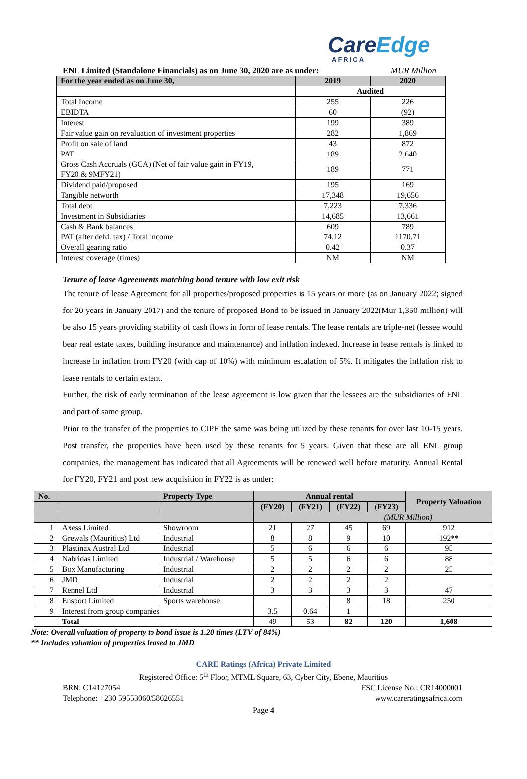CareEdge
AFRICA
ENL Limited (Standalone Financials) as on June 30, 2020 are as under: MUR Million
| For the year ended as on June 30, | 2019 | 2020 |
| --- | --- | --- |
| | Audited | |
| Total Income | 255 | 226 |
| EBIDTA | 60 | (92) |
| Interest | 199 | 389 |
| Fair value gain on revaluation of investment properties | 282 | 1,869 |
| Profit on sale of land | 43 | 872 |
| PAT | 189 | 2,640 |
| Gross Cash Accruals (GCA) (Net of fair value gain in FY19, FY20 & 9MFY21) | 189 | 771 |
| Dividend paid/proposed | 195 | 169 |
| Tangible networth | 17,348 | 19,656 |
| Total debt | 7,223 | 7,336 |
| Investment in Subsidiaries | 14,685 | 13,661 |
| Cash & Bank balances | 609 | 789 |
| PAT (after defd. tax) / Total income | 74.12 | 1170.71 |
| Overall gearing ratio | 0.42 | 0.37 |
| Interest coverage (times) | NM | NM |
Tenure of lease Agreements matching bond tenure with low exit risk
The tenure of lease Agreement for all properties/proposed properties is 15 years or more (as on January 2022; signed for 20 years in January 2017) and the tenure of proposed Bond to be issued in January 2022(Mur 1,350 million) will be also 15 years providing stability of cash flows in form of lease rentals. The lease rentals are triple-net (lessee would bear real estate taxes, building insurance and maintenance) and inflation indexed. Increase in lease rentals is linked to increase in inflation from FY20 (with cap of 10%) with minimum escalation of 5%. It mitigates the inflation risk to lease rentals to certain extent.
Further, the risk of early termination of the lease agreement is low given that the lessees are the subsidiaries of ENL and part of same group.
Prior to the transfer of the properties to CIPF the same was being utilized by these tenants for over last 10-15 years. Post transfer, the properties have been used by these tenants for 5 years. Given that these are all ENL group companies, the management has indicated that all Agreements will be renewed well before maturity. Annual Rental for FY20, FY21 and post new acquisition in FY22 is as under:
| No. | | Property Type | Annual rental | | | | Property Valuation |
| --- | --- | --- | --- | --- | --- | --- | --- |
| | | | (FY20) | (FY21) | (FY22) | (FY23) | |
| | | | (MUR Million) | | | | |
| 1 | Axess Limited | Showroom | 21 | 27 | 45 | 69 | 912 |
| 2 | Grewals (Mauritius) Ltd | Industrial | 8 | 8 | 9 | 10 | 192** |
| 3 | Plastinax Austral Ltd | Industrial | 5 | 6 | 6 | 6 | 95 |
| 4 | Nabridas Limited | Industrial / Warehouse | 5 | 5 | 6 | 6 | 88 |
| 5 | Box Manufacturing | Industrial | 2 | 2 | 2 | 2 | 25 |
| 6 | JMD | Industrial | 2 | 2 | 2 | 2 | |
| 7 | Rennel Ltd | Industrial | 3 | 3 | 3 | 3 | 47 |
| 8 | Ensport Limited | Sports warehouse | | | 8 | 18 | 250 |
| 9 | Interest from group companies | | 3.5 | 0.64 | 1 | | |
| | Total | | 49 | 53 | 82 | 120 | 1,608 |
Note: Overall valuation of property to bond issue is 1.20 times (LTV of 84%)
** Includes valuation of properties leased to JMD
CARE Ratings (Africa) Private Limited
Registered Office: 5<sup>th</sup> Floor, MTML Square, 63, Cyber City, Ebene, Mauritius
BRN: C14127054 FSC License No.: CR14000001
Telephone: +230 59553060/58626551 www.careratingsafrica.com
Page 4